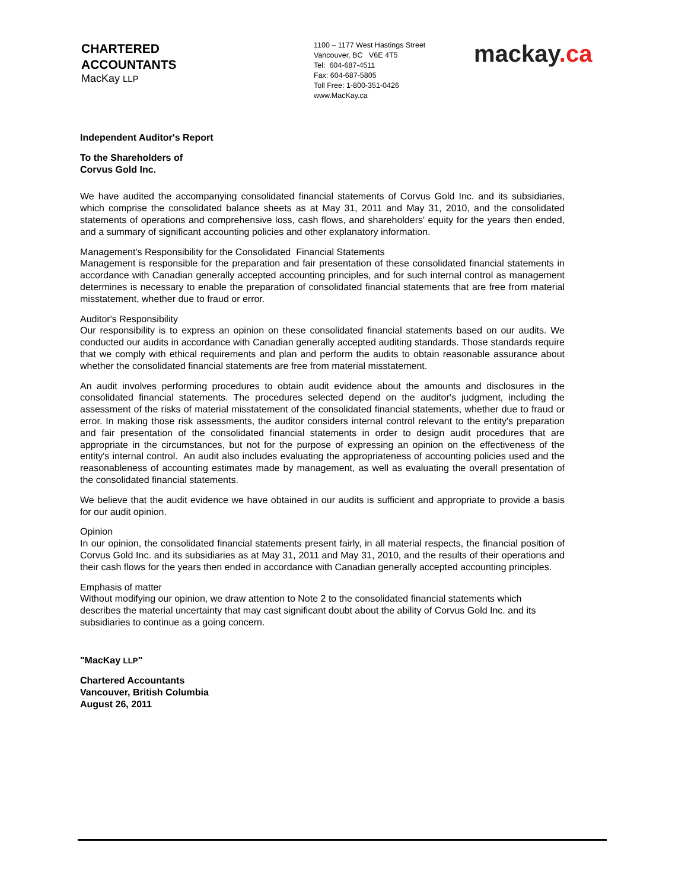CHARTERED
ACCOUNTANTS
MacKay LLP
1100 – 1177 West Hastings Street
Vancouver, BC V6E 4T5
Tel: 604-687-4511
Fax: 604-687-5805
Toll Free: 1-800-351-0426
www.MacKay.ca
mackay.ca
Independent Auditor's Report
To the Shareholders of
Corvus Gold Inc.
We have audited the accompanying consolidated financial statements of Corvus Gold Inc. and its subsidiaries, which comprise the consolidated balance sheets as at May 31, 2011 and May 31, 2010, and the consolidated statements of operations and comprehensive loss, cash flows, and shareholders' equity for the years then ended, and a summary of significant accounting policies and other explanatory information.
Management's Responsibility for the Consolidated Financial Statements
Management is responsible for the preparation and fair presentation of these consolidated financial statements in accordance with Canadian generally accepted accounting principles, and for such internal control as management determines is necessary to enable the preparation of consolidated financial statements that are free from material misstatement, whether due to fraud or error.
Auditor's Responsibility
Our responsibility is to express an opinion on these consolidated financial statements based on our audits. We conducted our audits in accordance with Canadian generally accepted auditing standards. Those standards require that we comply with ethical requirements and plan and perform the audits to obtain reasonable assurance about whether the consolidated financial statements are free from material misstatement.
An audit involves performing procedures to obtain audit evidence about the amounts and disclosures in the consolidated financial statements. The procedures selected depend on the auditor's judgment, including the assessment of the risks of material misstatement of the consolidated financial statements, whether due to fraud or error. In making those risk assessments, the auditor considers internal control relevant to the entity's preparation and fair presentation of the consolidated financial statements in order to design audit procedures that are appropriate in the circumstances, but not for the purpose of expressing an opinion on the effectiveness of the entity's internal control. An audit also includes evaluating the appropriateness of accounting policies used and the reasonableness of accounting estimates made by management, as well as evaluating the overall presentation of the consolidated financial statements.
We believe that the audit evidence we have obtained in our audits is sufficient and appropriate to provide a basis for our audit opinion.
Opinion
In our opinion, the consolidated financial statements present fairly, in all material respects, the financial position of Corvus Gold Inc. and its subsidiaries as at May 31, 2011 and May 31, 2010, and the results of their operations and their cash flows for the years then ended in accordance with Canadian generally accepted accounting principles.
Emphasis of matter
Without modifying our opinion, we draw attention to Note 2 to the consolidated financial statements which describes the material uncertainty that may cast significant doubt about the ability of Corvus Gold Inc. and its subsidiaries to continue as a going concern.
"MacKay LLP"
Chartered Accountants
Vancouver, British Columbia
August 26, 2011